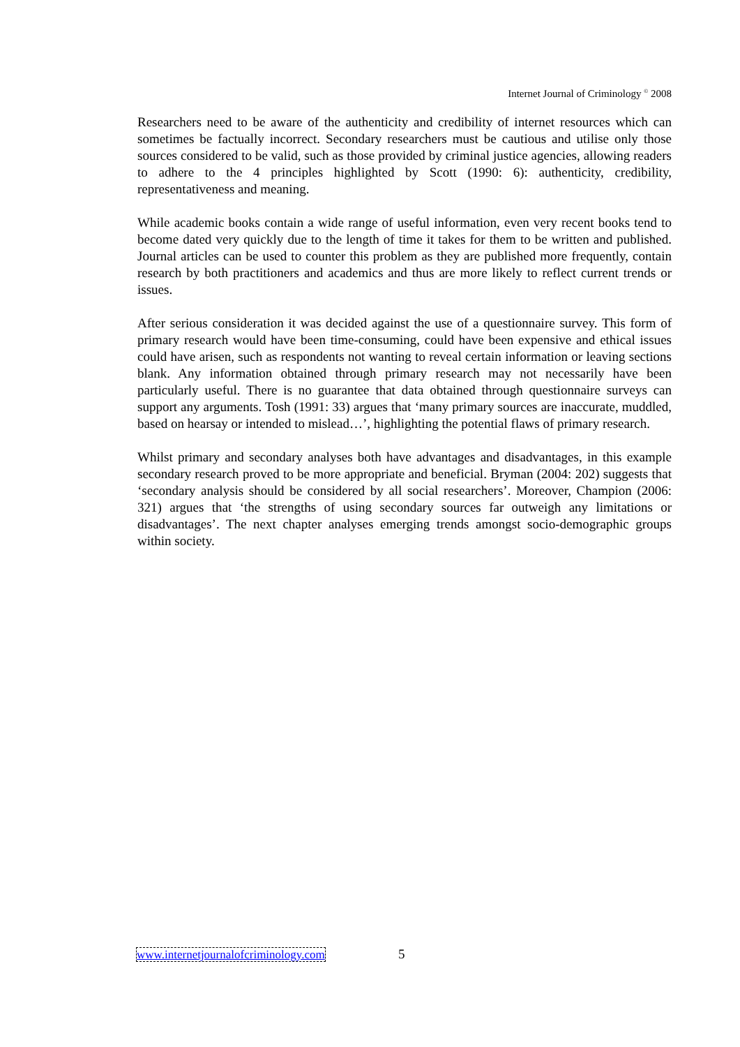Internet Journal of Criminology <sup>©</sup> 2008
Researchers need to be aware of the authenticity and credibility of internet resources which can sometimes be factually incorrect. Secondary researchers must be cautious and utilise only those sources considered to be valid, such as those provided by criminal justice agencies, allowing readers to adhere to the 4 principles highlighted by Scott (1990: 6): authenticity, credibility, representativeness and meaning.
While academic books contain a wide range of useful information, even very recent books tend to become dated very quickly due to the length of time it takes for them to be written and published. Journal articles can be used to counter this problem as they are published more frequently, contain research by both practitioners and academics and thus are more likely to reflect current trends or issues.
After serious consideration it was decided against the use of a questionnaire survey. This form of primary research would have been time-consuming, could have been expensive and ethical issues could have arisen, such as respondents not wanting to reveal certain information or leaving sections blank. Any information obtained through primary research may not necessarily have been particularly useful. There is no guarantee that data obtained through questionnaire surveys can support any arguments. Tosh (1991: 33) argues that ‘many primary sources are inaccurate, muddled, based on hearsay or intended to mislead…’, highlighting the potential flaws of primary research.
Whilst primary and secondary analyses both have advantages and disadvantages, in this example secondary research proved to be more appropriate and beneficial. Bryman (2004: 202) suggests that ‘secondary analysis should be considered by all social researchers’. Moreover, Champion (2006: 321) argues that ‘the strengths of using secondary sources far outweigh any limitations or disadvantages’. The next chapter analyses emerging trends amongst socio-demographic groups within society.
www.internetjournalofcriminology.com 5